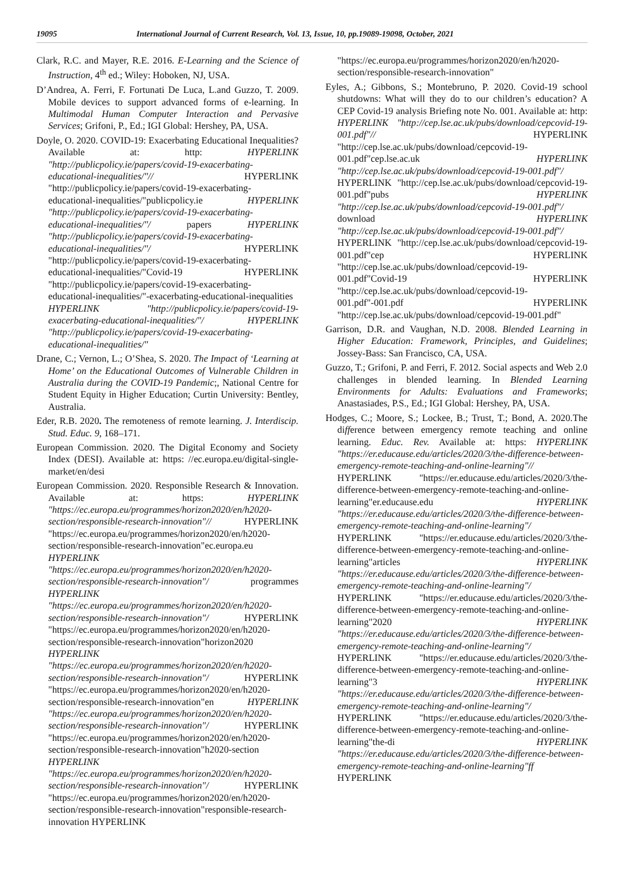19095 International Journal of Current Research, Vol. 13, Issue, 10, pp.19089-19098, October, 2021
Clark, R.C. and Mayer, R.E. 2016. E-Learning and the Science of Instruction, 4<sup>th</sup> ed.; Wiley: Hoboken, NJ, USA.
D’Andrea, A. Ferri, F. Fortunati De Luca, L.and Guzzo, T. 2009. Mobile devices to support advanced forms of e-learning. In Multimodal Human Computer Interaction and Pervasive Services; Grifoni, P., Ed.; IGI Global: Hershey, PA, USA.
Doyle, O. 2020. COVID-19: Exacerbating Educational Inequalities? Available at: http: HYPERLINK "http://publicpolicy.ie/papers/covid-19-exacerbating-educational-inequalities/"// HYPERLINK "http://publicpolicy.ie/papers/covid-19-exacerbating-educational-inequalities/"publicpolicy.ie HYPERLINK "http://publicpolicy.ie/papers/covid-19-exacerbating-educational-inequalities/"/ papers HYPERLINK "http://publicpolicy.ie/papers/covid-19-exacerbating-educational-inequalities/"/ HYPERLINK "http://publicpolicy.ie/papers/covid-19-exacerbating-educational-inequalities/"Covid-19 HYPERLINK "http://publicpolicy.ie/papers/covid-19-exacerbating-educational-inequalities/"-exacerbating-educational-inequalities HYPERLINK "http://publicpolicy.ie/papers/covid-19-exacerbating-educational-inequalities/"/ HYPERLINK "http://publicpolicy.ie/papers/covid-19-exacerbating-educational-inequalities/"
Drane, C.; Vernon, L.; O’Shea, S. 2020. The Impact of ‘Learning at Home’ on the Educational Outcomes of Vulnerable Children in Australia during the COVID-19 Pandemic;, National Centre for Student Equity in Higher Education; Curtin University: Bentley, Australia.
Eder, R.B. 2020. The remoteness of remote learning. J. Interdiscip. Stud. Educ. 9, 168–171.
European Commission. 2020. The Digital Economy and Society Index (DESI). Available at: https: //ec.europa.eu/digital-single-market/en/desi
European Commission. 2020. Responsible Research & Innovation. Available at: https: HYPERLINK "https://ec.europa.eu/programmes/horizon2020/en/h2020-section/responsible-research-innovation"// HYPERLINK "https://ec.europa.eu/programmes/horizon2020/en/h2020-section/responsible-research-innovation"ec.europa.eu HYPERLINK "https://ec.europa.eu/programmes/horizon2020/en/h2020-section/responsible-research-innovation"/ programmes HYPERLINK "https://ec.europa.eu/programmes/horizon2020/en/h2020-section/responsible-research-innovation"/ HYPERLINK "https://ec.europa.eu/programmes/horizon2020/en/h2020-section/responsible-research-innovation"horizon2020 HYPERLINK "https://ec.europa.eu/programmes/horizon2020/en/h2020-section/responsible-research-innovation"/ HYPERLINK "https://ec.europa.eu/programmes/horizon2020/en/h2020-section/responsible-research-innovation"en HYPERLINK "https://ec.europa.eu/programmes/horizon2020/en/h2020-section/responsible-research-innovation"/ HYPERLINK "https://ec.europa.eu/programmes/horizon2020/en/h2020-section/responsible-research-innovation"h2020-section HYPERLINK "https://ec.europa.eu/programmes/horizon2020/en/h2020-section/responsible-research-innovation"/ HYPERLINK "https://ec.europa.eu/programmes/horizon2020/en/h2020-section/responsible-research-innovation"responsible-research-innovation HYPERLINK
"https://ec.europa.eu/programmes/horizon2020/en/h2020-section/responsible-research-innovation"
Eyles, A.; Gibbons, S.; Montebruno, P. 2020. Covid-19 school shutdowns: What will they do to our children’s education? A CEP Covid-19 analysis Briefing note No. 001. Available at: http: HYPERLINK "http://cep.lse.ac.uk/pubs/download/cepcovid-19-001.pdf"// HYPERLINK "http://cep.lse.ac.uk/pubs/download/cepcovid-19-001.pdf"cep.lse.ac.uk HYPERLINK "http://cep.lse.ac.uk/pubs/download/cepcovid-19-001.pdf"/ HYPERLINK "http://cep.lse.ac.uk/pubs/download/cepcovid-19-001.pdf"pubs HYPERLINK "http://cep.lse.ac.uk/pubs/download/cepcovid-19-001.pdf"/ download HYPERLINK "http://cep.lse.ac.uk/pubs/download/cepcovid-19-001.pdf"/ HYPERLINK "http://cep.lse.ac.uk/pubs/download/cepcovid-19-001.pdf"cep HYPERLINK "http://cep.lse.ac.uk/pubs/download/cepcovid-19-001.pdf"Covid-19 HYPERLINK "http://cep.lse.ac.uk/pubs/download/cepcovid-19-001.pdf"-001.pdf HYPERLINK "http://cep.lse.ac.uk/pubs/download/cepcovid-19-001.pdf"
Garrison, D.R. and Vaughan, N.D. 2008. Blended Learning in Higher Education: Framework, Principles, and Guidelines; Jossey-Bass: San Francisco, CA, USA.
Guzzo, T.; Grifoni, P. and Ferri, F. 2012. Social aspects and Web 2.0 challenges in blended learning. In Blended Learning Environments for Adults: Evaluations and Frameworks; Anastasiades, P.S., Ed.; IGI Global: Hershey, PA, USA.
Hodges, C.; Moore, S.; Lockee, B.; Trust, T.; Bond, A. 2020.The difference between emergency remote teaching and online learning. Educ. Rev. Available at: https: HYPERLINK "https://er.educause.edu/articles/2020/3/the-difference-between-emergency-remote-teaching-and-online-learning"// HYPERLINK "https://er.educause.edu/articles/2020/3/the-difference-between-emergency-remote-teaching-and-online-learning"er.educause.edu HYPERLINK "https://er.educause.edu/articles/2020/3/the-difference-between-emergency-remote-teaching-and-online-learning"/ HYPERLINK "https://er.educause.edu/articles/2020/3/the-difference-between-emergency-remote-teaching-and-online-learning"articles HYPERLINK "https://er.educause.edu/articles/2020/3/the-difference-between-emergency-remote-teaching-and-online-learning"/ HYPERLINK "https://er.educause.edu/articles/2020/3/the-difference-between-emergency-remote-teaching-and-online-learning"2020 HYPERLINK "https://er.educause.edu/articles/2020/3/the-difference-between-emergency-remote-teaching-and-online-learning"/ HYPERLINK "https://er.educause.edu/articles/2020/3/the-difference-between-emergency-remote-teaching-and-online-learning"3 HYPERLINK "https://er.educause.edu/articles/2020/3/the-difference-between-emergency-remote-teaching-and-online-learning"/ HYPERLINK "https://er.educause.edu/articles/2020/3/the-difference-between-emergency-remote-teaching-and-online-learning"the-di HYPERLINK "https://er.educause.edu/articles/2020/3/the-difference-between-emergency-remote-teaching-and-online-learning"ff HYPERLINK